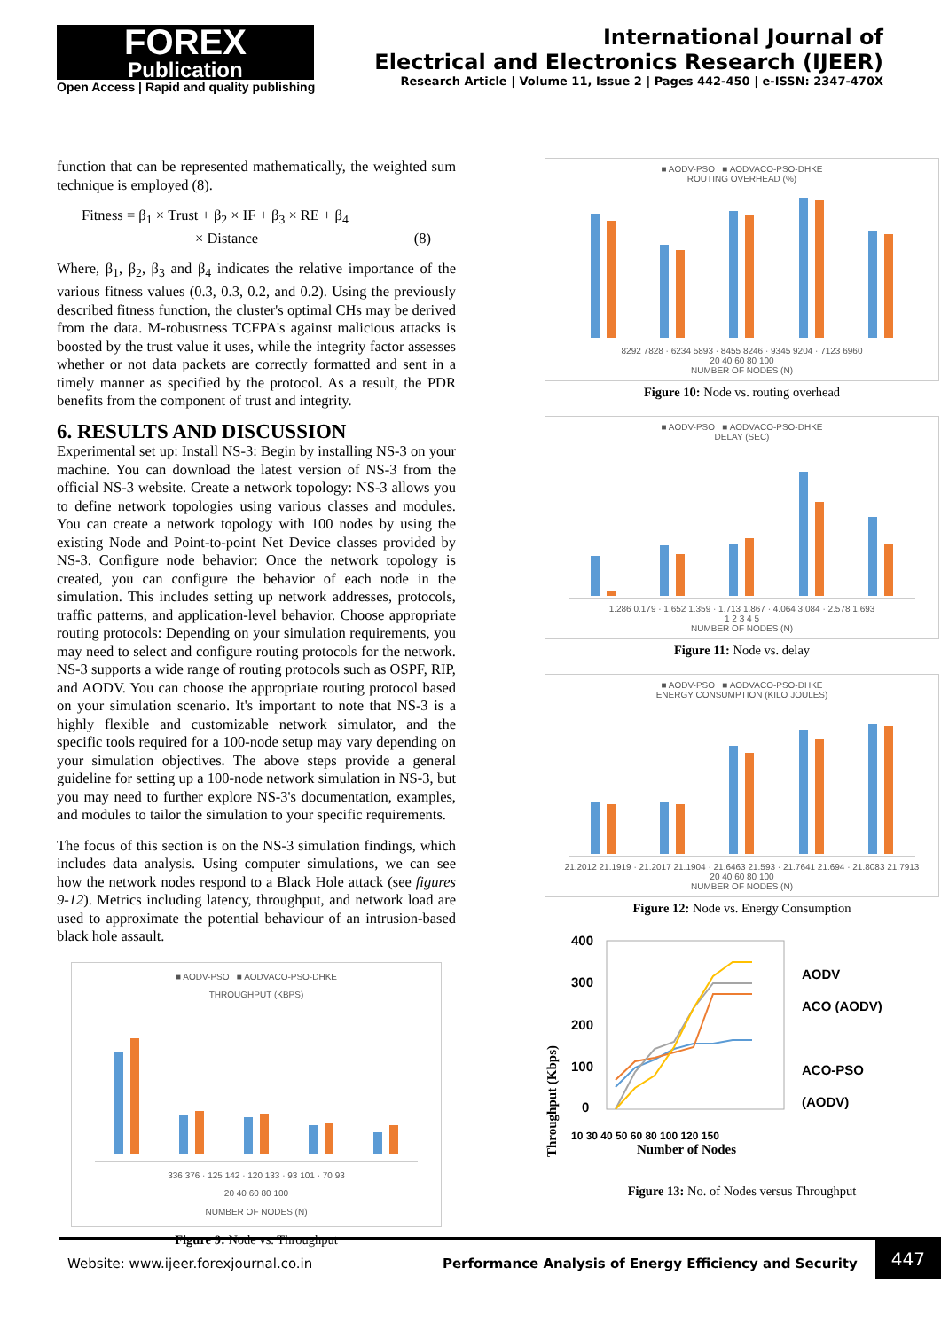FOREX
Publication
Open Access | Rapid and quality publishing
International Journal of
Electrical and Electronics Research (IJEER)
Research Article | Volume 11, Issue 2 | Pages 442-450 | e-ISSN: 2347-470X
function that can be represented mathematically, the weighted sum technique is employed (8).
Fitness = β<sub>1</sub> × Trust + β<sub>2</sub> × IF + β<sub>3</sub> × RE + β<sub>4</sub>
× Distance (8)
Where, β<sub>1</sub>, β<sub>2</sub>, β<sub>3</sub> and β<sub>4</sub> indicates the relative importance of the various fitness values (0.3, 0.3, 0.2, and 0.2). Using the previously described fitness function, the cluster's optimal CHs may be derived from the data. M-robustness TCFPA's against malicious attacks is boosted by the trust value it uses, while the integrity factor assesses whether or not data packets are correctly formatted and sent in a timely manner as specified by the protocol. As a result, the PDR benefits from the component of trust and integrity.
6. RESULTS AND DISCUSSION
Experimental set up: Install NS-3: Begin by installing NS-3 on your machine. You can download the latest version of NS-3 from the official NS-3 website. Create a network topology: NS-3 allows you to define network topologies using various classes and modules. You can create a network topology with 100 nodes by using the existing Node and Point-to-point Net Device classes provided by NS-3. Configure node behavior: Once the network topology is created, you can configure the behavior of each node in the simulation. This includes setting up network addresses, protocols, traffic patterns, and application-level behavior. Choose appropriate routing protocols: Depending on your simulation requirements, you may need to select and configure routing protocols for the network. NS-3 supports a wide range of routing protocols such as OSPF, RIP, and AODV. You can choose the appropriate routing protocol based on your simulation scenario. It's important to note that NS-3 is a highly flexible and customizable network simulator, and the specific tools required for a 100-node setup may vary depending on your simulation objectives. The above steps provide a general guideline for setting up a 100-node network simulation in NS-3, but you may need to further explore NS-3's documentation, examples, and modules to tailor the simulation to your specific requirements.
The focus of this section is on the NS-3 simulation findings, which includes data analysis. Using computer simulations, we can see how the network nodes respond to a Black Hole attack (see figures 9-12). Metrics including latency, throughput, and network load are used to approximate the potential behaviour of an intrusion-based black hole assault.
■ AODV-PSO ■ AODVACO-PSO-DHKE
THROUGHPUT (KBPS)
336 376 · 125 142 · 120 133 · 93 101 · 70 93
20 40 60 80 100
NUMBER OF NODES (N)
Figure 9: Node vs. Throughput
■ AODV-PSO ■ AODVACO-PSO-DHKE
ROUTING OVERHEAD (%)
8292 7828 · 6234 5893 · 8455 8246 · 9345 9204 · 7123 6960
20 40 60 80 100
NUMBER OF NODES (N)
Figure 10: Node vs. routing overhead
■ AODV-PSO ■ AODVACO-PSO-DHKE
DELAY (SEC)
1.286 0.179 · 1.652 1.359 · 1.713 1.867 · 4.064 3.084 · 2.578 1.693
1 2 3 4 5
NUMBER OF NODES (N)
Figure 11: Node vs. delay
■ AODV-PSO ■ AODVACO-PSO-DHKE
ENERGY CONSUMPTION (KILO JOULES)
21.2012 21.1919 · 21.2017 21.1904 · 21.6463 21.593 · 21.7641 21.694 · 21.8083 21.7913
20 40 60 80 100
NUMBER OF NODES (N)
Figure 12: Node vs. Energy Consumption
Throughput (Kbps)
400
300
200
100
0
10 30 40 50 60 80 100 120 150
Number of Nodes
AODV
ACO (AODV)
ACO-PSO
(AODV)
Figure 13: No. of Nodes versus Throughput
Website: www.ijeer.forexjournal.co.in Performance Analysis of Energy Efficiency and Security 447